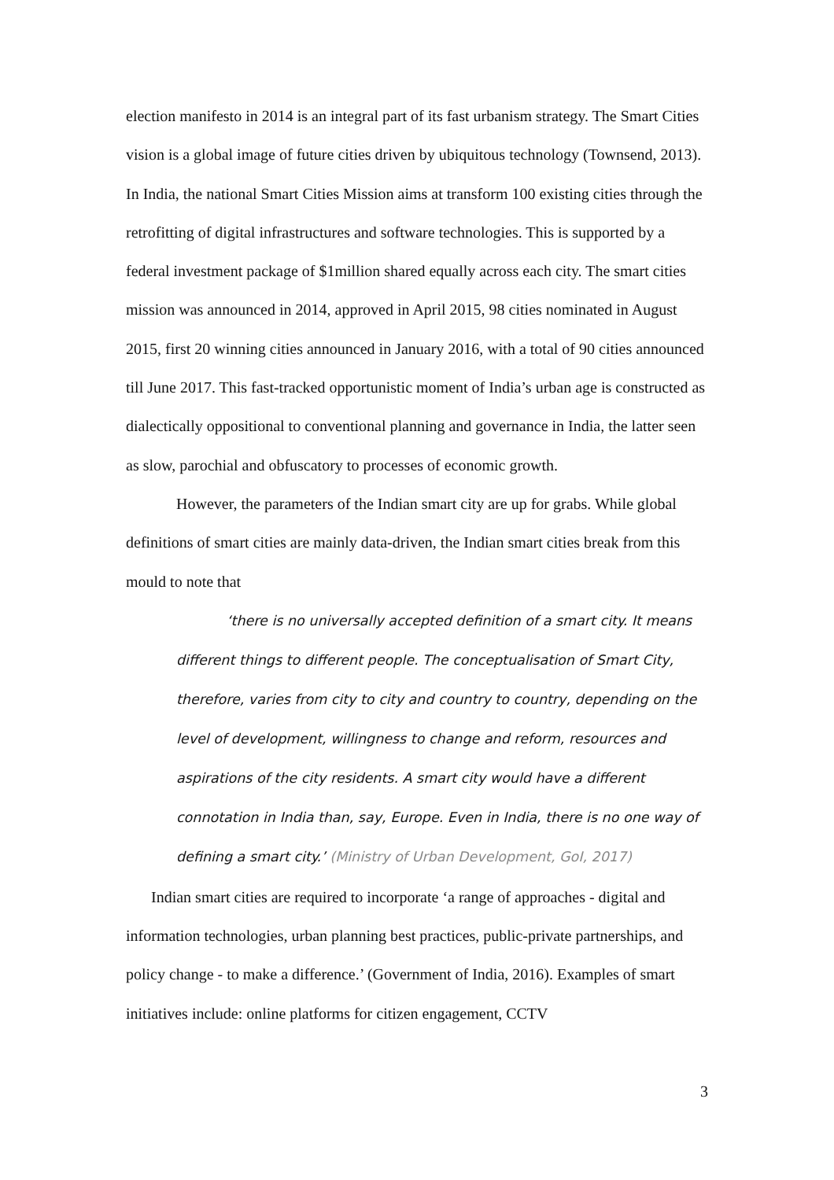election manifesto in 2014 is an integral part of its fast urbanism strategy. The Smart Cities vision is a global image of future cities driven by ubiquitous technology (Townsend, 2013). In India, the national Smart Cities Mission aims at transform 100 existing cities through the retrofitting of digital infrastructures and software technologies. This is supported by a federal investment package of $1million shared equally across each city. The smart cities mission was announced in 2014, approved in April 2015, 98 cities nominated in August 2015, first 20 winning cities announced in January 2016, with a total of 90 cities announced till June 2017. This fast-tracked opportunistic moment of India’s urban age is constructed as dialectically oppositional to conventional planning and governance in India, the latter seen as slow, parochial and obfuscatory to processes of economic growth.
However, the parameters of the Indian smart city are up for grabs. While global definitions of smart cities are mainly data-driven, the Indian smart cities break from this mould to note that
‘there is no universally accepted definition of a smart city. It means different things to different people. The conceptualisation of Smart City, therefore, varies from city to city and country to country, depending on the level of development, willingness to change and reform, resources and aspirations of the city residents. A smart city would have a different connotation in India than, say, Europe. Even in India, there is no one way of defining a smart city.’ (Ministry of Urban Development, GoI, 2017)
Indian smart cities are required to incorporate ‘a range of approaches - digital and information technologies, urban planning best practices, public-private partnerships, and policy change - to make a difference.’ (Government of India, 2016). Examples of smart initiatives include: online platforms for citizen engagement, CCTV
3